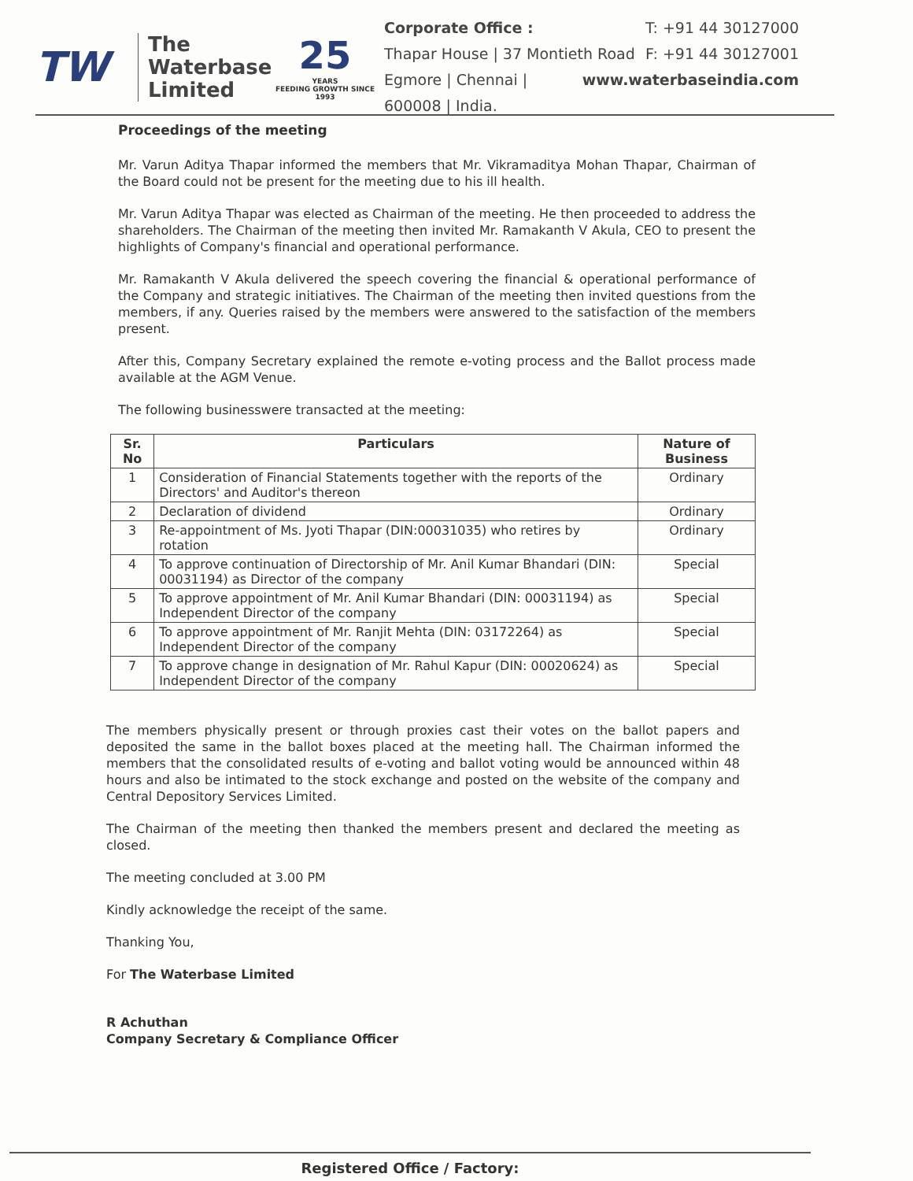TW
The
Waterbase
Limited
25
YEARS
FEEDING GROWTH SINCE 1993
Corporate Office : T: +91 44 30127000
Thapar House | 37 Montieth Road F: +91 44 30127001
Egmore | Chennai | 600008 | India. www.waterbaseindia.com
Proceedings of the meeting
Mr. Varun Aditya Thapar informed the members that Mr. Vikramaditya Mohan Thapar, Chairman of the Board could not be present for the meeting due to his ill health.
Mr. Varun Aditya Thapar was elected as Chairman of the meeting. He then proceeded to address the shareholders. The Chairman of the meeting then invited Mr. Ramakanth V Akula, CEO to present the highlights of Company's financial and operational performance.
Mr. Ramakanth V Akula delivered the speech covering the financial & operational performance of the Company and strategic initiatives. The Chairman of the meeting then invited questions from the members, if any. Queries raised by the members were answered to the satisfaction of the members present.
After this, Company Secretary explained the remote e-voting process and the Ballot process made available at the AGM Venue.
The following businesswere transacted at the meeting:
| Sr. No | Particulars | Nature of Business |
| --- | --- | --- |
| 1 | Consideration of Financial Statements together with the reports of the Directors' and Auditor's thereon | Ordinary |
| 2 | Declaration of dividend | Ordinary |
| 3 | Re-appointment of Ms. Jyoti Thapar (DIN:00031035) who retires by rotation | Ordinary |
| 4 | To approve continuation of Directorship of Mr. Anil Kumar Bhandari (DIN: 00031194) as Director of the company | Special |
| 5 | To approve appointment of Mr. Anil Kumar Bhandari (DIN: 00031194) as Independent Director of the company | Special |
| 6 | To approve appointment of Mr. Ranjit Mehta (DIN: 03172264) as Independent Director of the company | Special |
| 7 | To approve change in designation of Mr. Rahul Kapur (DIN: 00020624) as Independent Director of the company | Special |
The members physically present or through proxies cast their votes on the ballot papers and deposited the same in the ballot boxes placed at the meeting hall. The Chairman informed the members that the consolidated results of e-voting and ballot voting would be announced within 48 hours and also be intimated to the stock exchange and posted on the website of the company and Central Depository Services Limited.
The Chairman of the meeting then thanked the members present and declared the meeting as closed.
The meeting concluded at 3.00 PM
Kindly acknowledge the receipt of the same.
Thanking You,
For The Waterbase Limited
R Achuthan
Company Secretary & Compliance Officer
Registered Office / Factory: